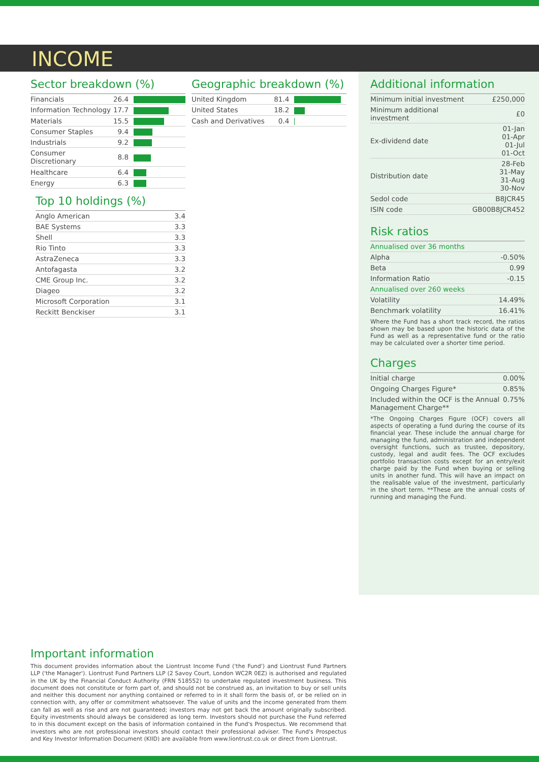INCOME
Sector breakdown (%)
| Financials | 26.4 | |
| Information Technology | 17.7 | |
| Materials | 15.5 | |
| Consumer Staples | 9.4 | |
| Industrials | 9.2 | |
| Consumer Discretionary | 8.8 | |
| Healthcare | 6.4 | |
| Energy | 6.3 | |
Top 10 holdings (%)
| Anglo American | 3.4 |
| BAE Systems | 3.3 |
| Shell | 3.3 |
| Rio Tinto | 3.3 |
| AstraZeneca | 3.3 |
| Antofagasta | 3.2 |
| CME Group Inc. | 3.2 |
| Diageo | 3.2 |
| Microsoft Corporation | 3.1 |
| Reckitt Benckiser | 3.1 |
Geographic breakdown (%)
| United Kingdom | 81.4 | |
| United States | 18.2 | |
| Cash and Derivatives | 0.4 | |
Additional information
| Minimum initial investment | £250,000 |
| Minimum additional investment | £0 |
| Ex-dividend date | 01-Jan 01-Apr 01-Jul 01-Oct |
| Distribution date | 28-Feb 31-May 31-Aug 30-Nov |
| Sedol code | B8JCR45 |
| ISIN code | GB00B8JCR452 |
Risk ratios
| Annualised over 36 months | |
| Alpha | -0.50% |
| Beta | 0.99 |
| Information Ratio | -0.15 |
| Annualised over 260 weeks | |
| Volatility | 14.49% |
| Benchmark volatility | 16.41% |
Where the Fund has a short track record, the ratios shown may be based upon the historic data of the Fund as well as a representative fund or the ratio may be calculated over a shorter time period.
Charges
| Initial charge | 0.00% |
| Ongoing Charges Figure* | 0.85% |
| Included within the OCF is the Annual Management Charge** | 0.75% |
*The Ongoing Charges Figure (OCF) covers all aspects of operating a fund during the course of its financial year. These include the annual charge for managing the fund, administration and independent oversight functions, such as trustee, depository, custody, legal and audit fees. The OCF excludes portfolio transaction costs except for an entry/exit charge paid by the Fund when buying or selling units in another fund. This will have an impact on the realisable value of the investment, particularly in the short term. **These are the annual costs of running and managing the Fund.
Important information
This document provides information about the Liontrust Income Fund ('the Fund') and Liontrust Fund Partners LLP ('the Manager'). Liontrust Fund Partners LLP (2 Savoy Court, London WC2R 0EZ) is authorised and regulated in the UK by the Financial Conduct Authority (FRN 518552) to undertake regulated investment business. This document does not constitute or form part of, and should not be construed as, an invitation to buy or sell units and neither this document nor anything contained or referred to in it shall form the basis of, or be relied on in connection with, any offer or commitment whatsoever. The value of units and the income generated from them can fall as well as rise and are not guaranteed; investors may not get back the amount originally subscribed. Equity investments should always be considered as long term. Investors should not purchase the Fund referred to in this document except on the basis of information contained in the Fund's Prospectus. We recommend that investors who are not professional investors should contact their professional adviser. The Fund's Prospectus and Key Investor Information Document (KIID) are available from www.liontrust.co.uk or direct from Liontrust.